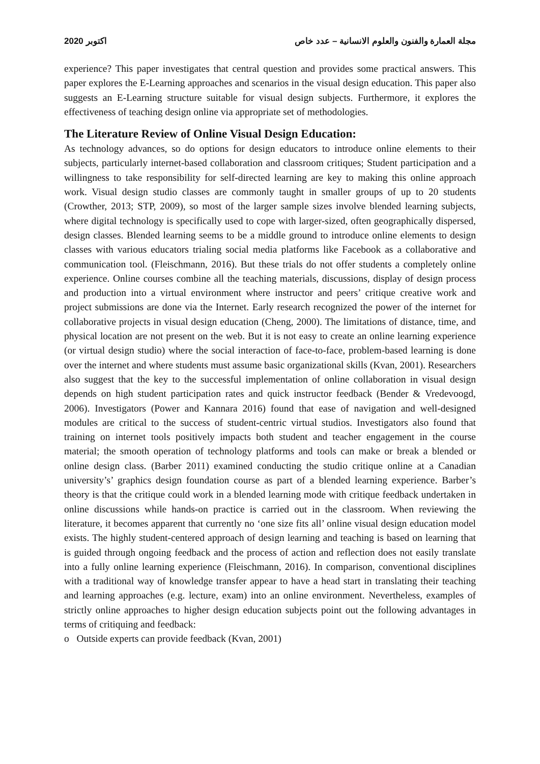2020 اكتوبر مجلة العمارة والفنون والعلوم الانسانية – عدد خاص
experience? This paper investigates that central question and provides some practical answers. This paper explores the E-Learning approaches and scenarios in the visual design education. This paper also suggests an E-Learning structure suitable for visual design subjects. Furthermore, it explores the effectiveness of teaching design online via appropriate set of methodologies.
The Literature Review of Online Visual Design Education:
As technology advances, so do options for design educators to introduce online elements to their subjects, particularly internet-based collaboration and classroom critiques; Student participation and a willingness to take responsibility for self-directed learning are key to making this online approach work. Visual design studio classes are commonly taught in smaller groups of up to 20 students (Crowther, 2013; STP, 2009), so most of the larger sample sizes involve blended learning subjects, where digital technology is specifically used to cope with larger-sized, often geographically dispersed, design classes. Blended learning seems to be a middle ground to introduce online elements to design classes with various educators trialing social media platforms like Facebook as a collaborative and communication tool. (Fleischmann, 2016). But these trials do not offer students a completely online experience. Online courses combine all the teaching materials, discussions, display of design process and production into a virtual environment where instructor and peers’ critique creative work and project submissions are done via the Internet. Early research recognized the power of the internet for collaborative projects in visual design education (Cheng, 2000). The limitations of distance, time, and physical location are not present on the web. But it is not easy to create an online learning experience (or virtual design studio) where the social interaction of face-to-face, problem-based learning is done over the internet and where students must assume basic organizational skills (Kvan, 2001). Researchers also suggest that the key to the successful implementation of online collaboration in visual design depends on high student participation rates and quick instructor feedback (Bender & Vredevoogd, 2006). Investigators (Power and Kannara 2016) found that ease of navigation and well-designed modules are critical to the success of student-centric virtual studios. Investigators also found that training on internet tools positively impacts both student and teacher engagement in the course material; the smooth operation of technology platforms and tools can make or break a blended or online design class. (Barber 2011) examined conducting the studio critique online at a Canadian university’s’ graphics design foundation course as part of a blended learning experience. Barber’s theory is that the critique could work in a blended learning mode with critique feedback undertaken in online discussions while hands-on practice is carried out in the classroom. When reviewing the literature, it becomes apparent that currently no ‘one size fits all’ online visual design education model exists. The highly student-centered approach of design learning and teaching is based on learning that is guided through ongoing feedback and the process of action and reflection does not easily translate into a fully online learning experience (Fleischmann, 2016). In comparison, conventional disciplines with a traditional way of knowledge transfer appear to have a head start in translating their teaching and learning approaches (e.g. lecture, exam) into an online environment. Nevertheless, examples of strictly online approaches to higher design education subjects point out the following advantages in terms of critiquing and feedback:
o Outside experts can provide feedback (Kvan, 2001)